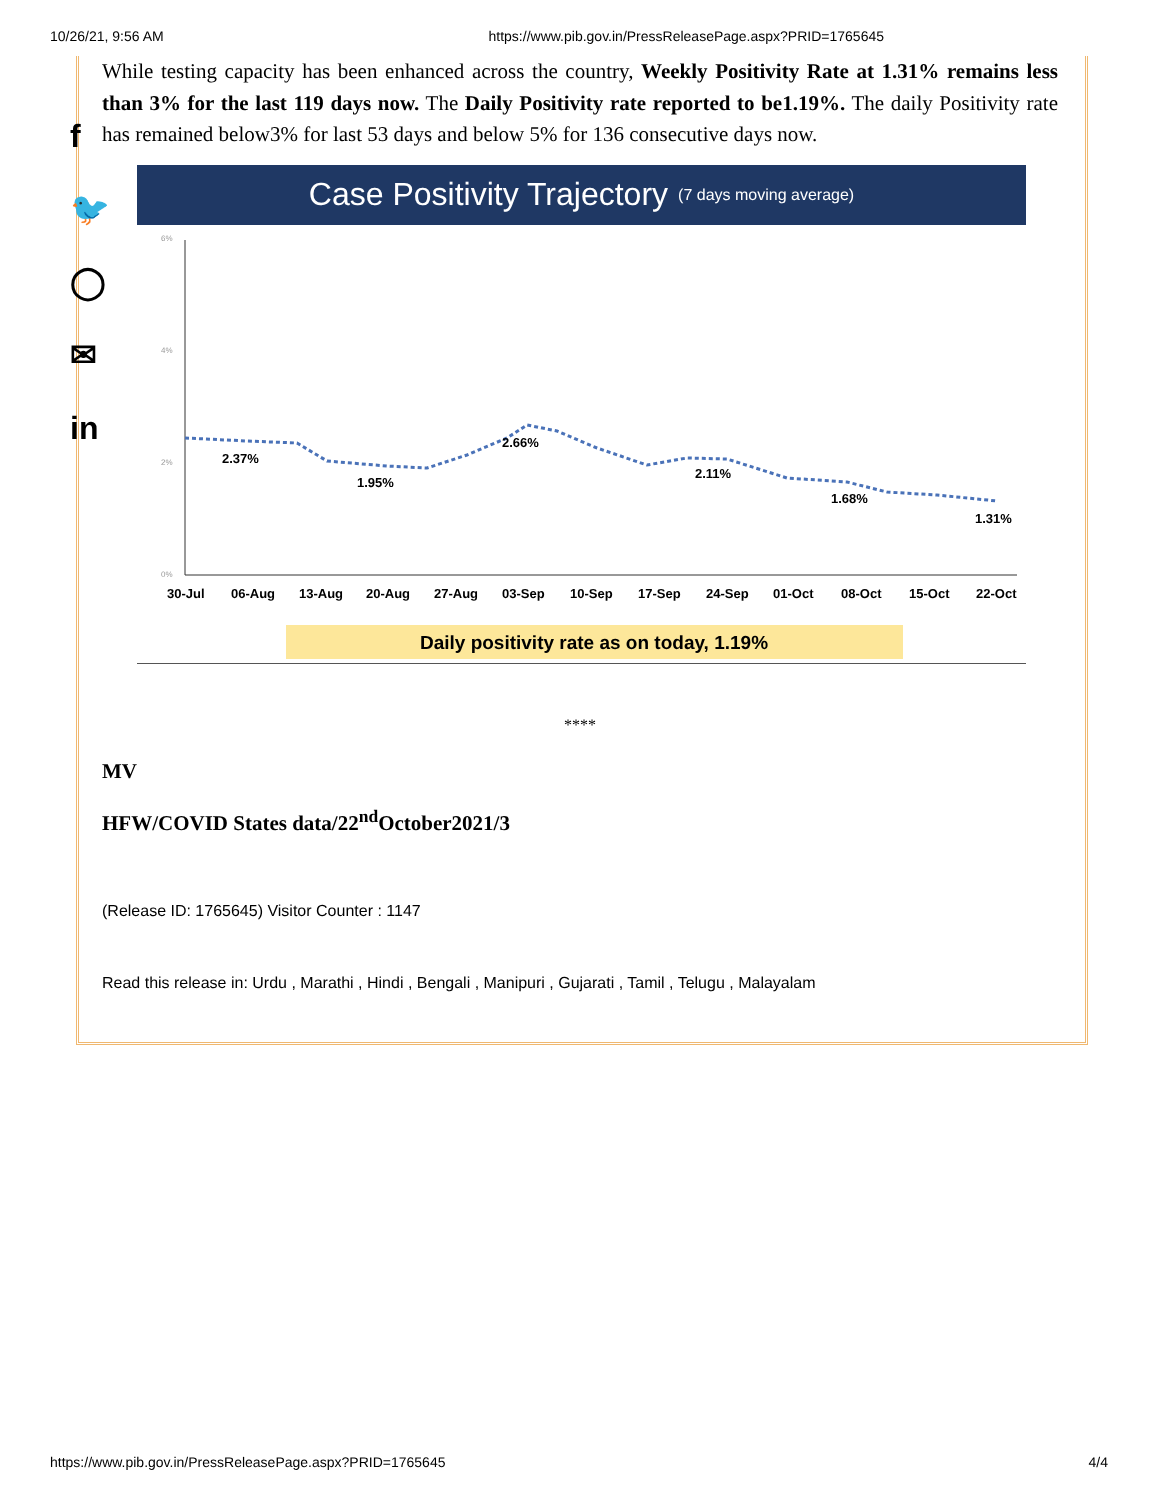10/26/21, 9:56 AM https://www.pib.gov.in/PressReleasePage.aspx?PRID=1765645
f
🐦
◯
✉
in
While testing capacity has been enhanced across the country, Weekly Positivity Rate at 1.31% remains less than 3% for the last 119 days now. The Daily Positivity rate reported to be1.19%. The daily Positivity rate has remained below3% for last 53 days and below 5% for 136 consecutive days now.
Case Positivity Trajectory (7 days moving average)
6%
4%
2%
0%
2.37%
1.95%
2.66%
2.11%
1.68%
1.31%
30-Jul
06-Aug
13-Aug
20-Aug
27-Aug
03-Sep
10-Sep
17-Sep
24-Sep
01-Oct
08-Oct
15-Oct
22-Oct
Daily positivity rate as on today, 1.19%
****
MV
HFW/COVID States data/22<sup>nd</sup>October2021/3
(Release ID: 1765645) Visitor Counter : 1147
Read this release in: Urdu , Marathi , Hindi , Bengali , Manipuri , Gujarati , Tamil , Telugu , Malayalam
https://www.pib.gov.in/PressReleasePage.aspx?PRID=1765645 4/4